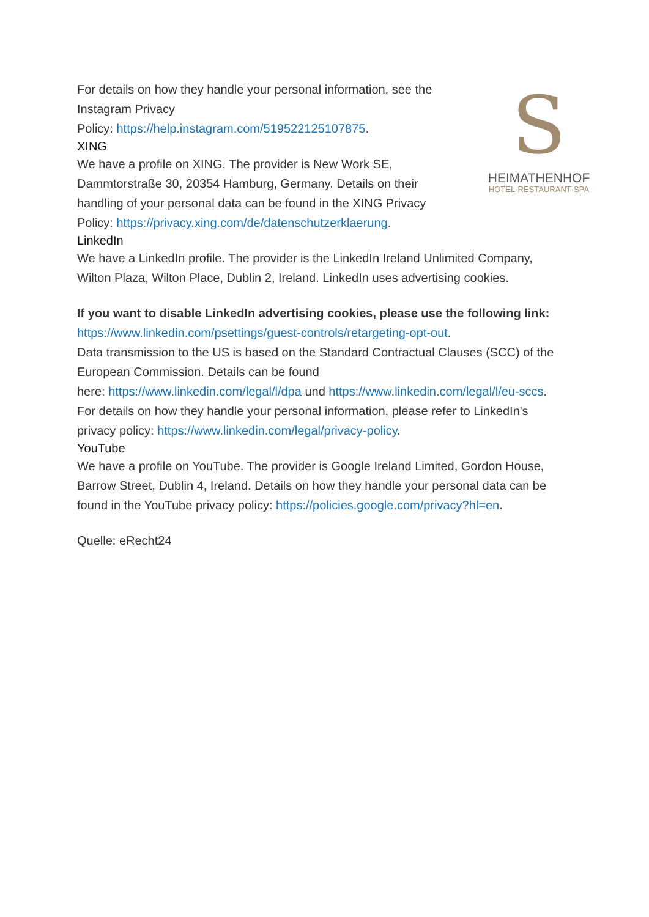S
HEIMATHENHOF
HOTEL·RESTAURANT·SPA
For details on how they handle your personal information, see the
Instagram Privacy
Policy: https://help.instagram.com/519522125107875.
XING
We have a profile on XING. The provider is New Work SE,
Dammtorstraße 30, 20354 Hamburg, Germany. Details on their
handling of your personal data can be found in the XING Privacy
Policy: https://privacy.xing.com/de/datenschutzerklaerung.
LinkedIn
We have a LinkedIn profile. The provider is the LinkedIn Ireland Unlimited Company, Wilton Plaza, Wilton Place, Dublin 2, Ireland. LinkedIn uses advertising cookies.
If you want to disable LinkedIn advertising cookies, please use the following link: https://www.linkedin.com/psettings/guest-controls/retargeting-opt-out.
Data transmission to the US is based on the Standard Contractual Clauses (SCC) of the European Commission. Details can be found
here: https://www.linkedin.com/legal/l/dpa und https://www.linkedin.com/legal/l/eu-sccs.
For details on how they handle your personal information, please refer to LinkedIn's privacy policy: https://www.linkedin.com/legal/privacy-policy.
YouTube
We have a profile on YouTube. The provider is Google Ireland Limited, Gordon House, Barrow Street, Dublin 4, Ireland. Details on how they handle your personal data can be found in the YouTube privacy policy: https://policies.google.com/privacy?hl=en.
Quelle: eRecht24